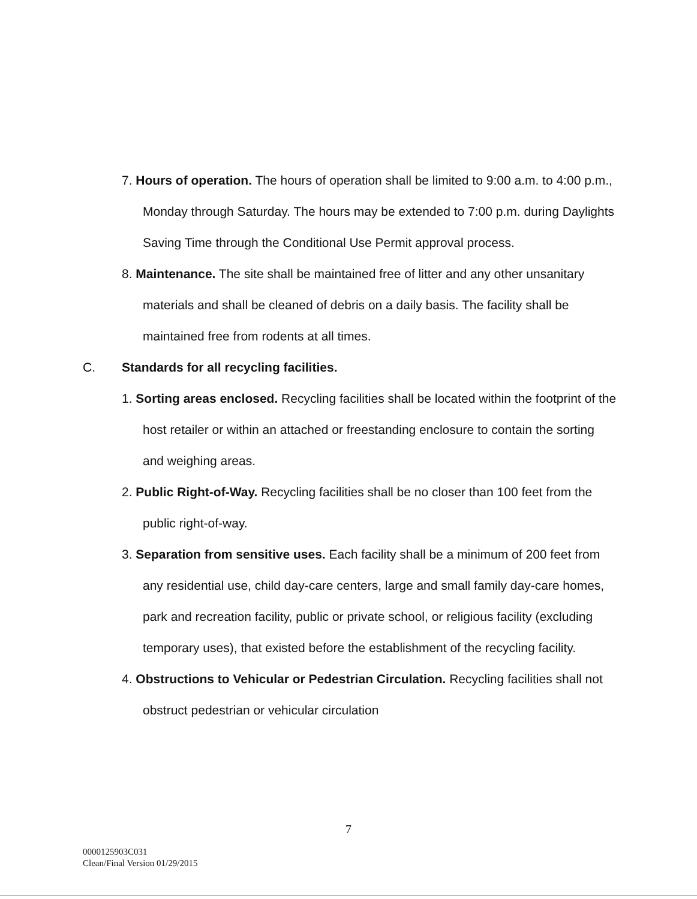7. Hours of operation. The hours of operation shall be limited to 9:00 a.m. to 4:00 p.m., Monday through Saturday. The hours may be extended to 7:00 p.m. during Daylights Saving Time through the Conditional Use Permit approval process.
8. Maintenance. The site shall be maintained free of litter and any other unsanitary materials and shall be cleaned of debris on a daily basis. The facility shall be maintained free from rodents at all times.
C. Standards for all recycling facilities.
1. Sorting areas enclosed. Recycling facilities shall be located within the footprint of the host retailer or within an attached or freestanding enclosure to contain the sorting and weighing areas.
2. Public Right-of-Way. Recycling facilities shall be no closer than 100 feet from the public right-of-way.
3. Separation from sensitive uses. Each facility shall be a minimum of 200 feet from any residential use, child day-care centers, large and small family day-care homes, park and recreation facility, public or private school, or religious facility (excluding temporary uses), that existed before the establishment of the recycling facility.
4. Obstructions to Vehicular or Pedestrian Circulation. Recycling facilities shall not obstruct pedestrian or vehicular circulation
7
0000125903C031
Clean/Final Version 01/29/2015